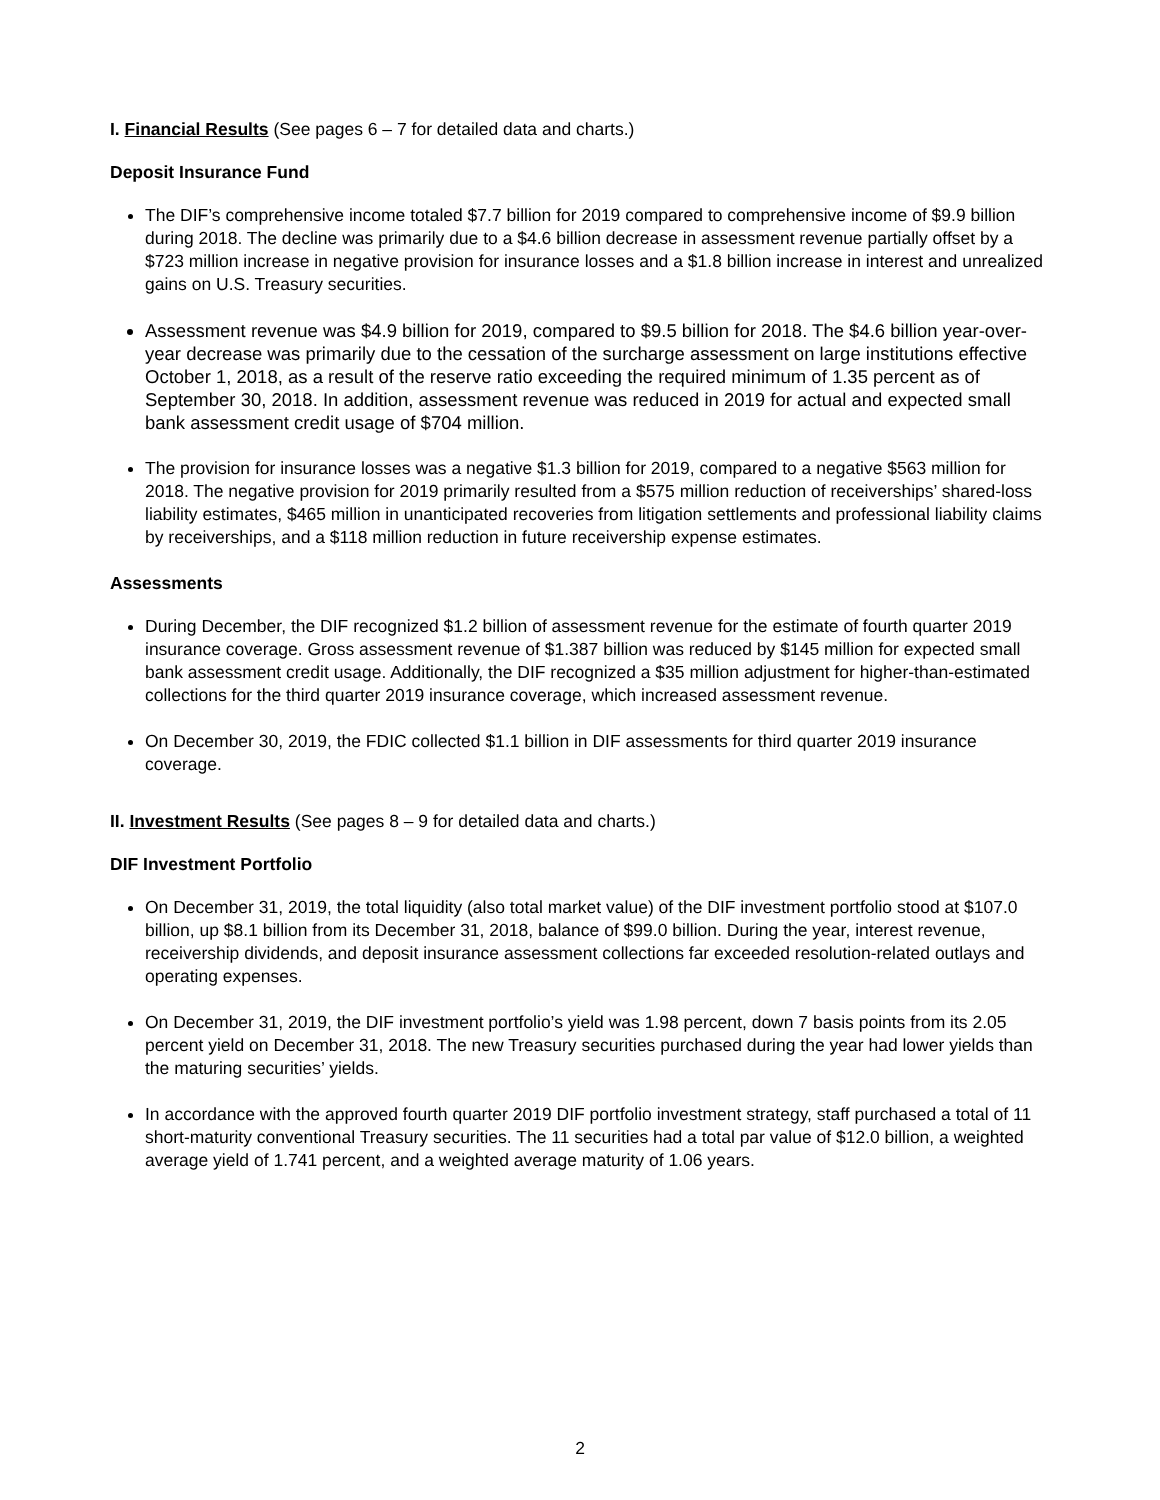I. Financial Results (See pages 6 – 7 for detailed data and charts.)
Deposit Insurance Fund
The DIF’s comprehensive income totaled $7.7 billion for 2019 compared to comprehensive income of $9.9 billion during 2018. The decline was primarily due to a $4.6 billion decrease in assessment revenue partially offset by a $723 million increase in negative provision for insurance losses and a $1.8 billion increase in interest and unrealized gains on U.S. Treasury securities.
Assessment revenue was $4.9 billion for 2019, compared to $9.5 billion for 2018. The $4.6 billion year-over-year decrease was primarily due to the cessation of the surcharge assessment on large institutions effective October 1, 2018, as a result of the reserve ratio exceeding the required minimum of 1.35 percent as of September 30, 2018. In addition, assessment revenue was reduced in 2019 for actual and expected small bank assessment credit usage of $704 million.
The provision for insurance losses was a negative $1.3 billion for 2019, compared to a negative $563 million for 2018. The negative provision for 2019 primarily resulted from a $575 million reduction of receiverships’ shared-loss liability estimates, $465 million in unanticipated recoveries from litigation settlements and professional liability claims by receiverships, and a $118 million reduction in future receivership expense estimates.
Assessments
During December, the DIF recognized $1.2 billion of assessment revenue for the estimate of fourth quarter 2019 insurance coverage. Gross assessment revenue of $1.387 billion was reduced by $145 million for expected small bank assessment credit usage. Additionally, the DIF recognized a $35 million adjustment for higher-than-estimated collections for the third quarter 2019 insurance coverage, which increased assessment revenue.
On December 30, 2019, the FDIC collected $1.1 billion in DIF assessments for third quarter 2019 insurance coverage.
II. Investment Results (See pages 8 – 9 for detailed data and charts.)
DIF Investment Portfolio
On December 31, 2019, the total liquidity (also total market value) of the DIF investment portfolio stood at $107.0 billion, up $8.1 billion from its December 31, 2018, balance of $99.0 billion. During the year, interest revenue, receivership dividends, and deposit insurance assessment collections far exceeded resolution-related outlays and operating expenses.
On December 31, 2019, the DIF investment portfolio’s yield was 1.98 percent, down 7 basis points from its 2.05 percent yield on December 31, 2018. The new Treasury securities purchased during the year had lower yields than the maturing securities’ yields.
In accordance with the approved fourth quarter 2019 DIF portfolio investment strategy, staff purchased a total of 11 short-maturity conventional Treasury securities. The 11 securities had a total par value of $12.0 billion, a weighted average yield of 1.741 percent, and a weighted average maturity of 1.06 years.
2